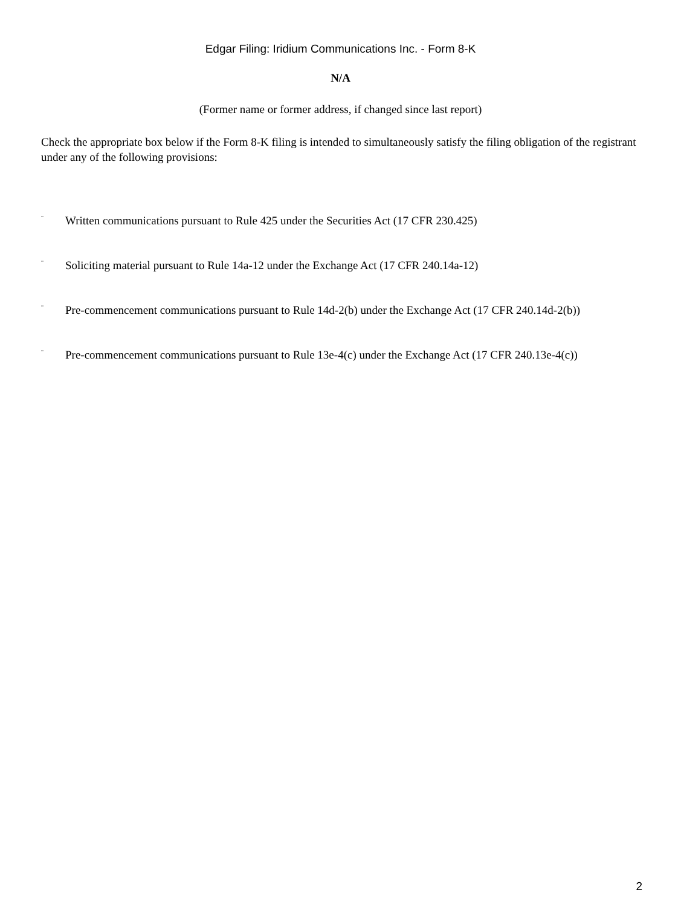Edgar Filing: Iridium Communications Inc. - Form 8-K
N/A
(Former name or former address, if changed since last report)
Check the appropriate box below if the Form 8-K filing is intended to simultaneously satisfy the filing obligation of the registrant under any of the following provisions:
¨ Written communications pursuant to Rule 425 under the Securities Act (17 CFR 230.425)
¨ Soliciting material pursuant to Rule 14a-12 under the Exchange Act (17 CFR 240.14a-12)
¨ Pre-commencement communications pursuant to Rule 14d-2(b) under the Exchange Act (17 CFR 240.14d-2(b))
¨ Pre-commencement communications pursuant to Rule 13e-4(c) under the Exchange Act (17 CFR 240.13e-4(c))
2